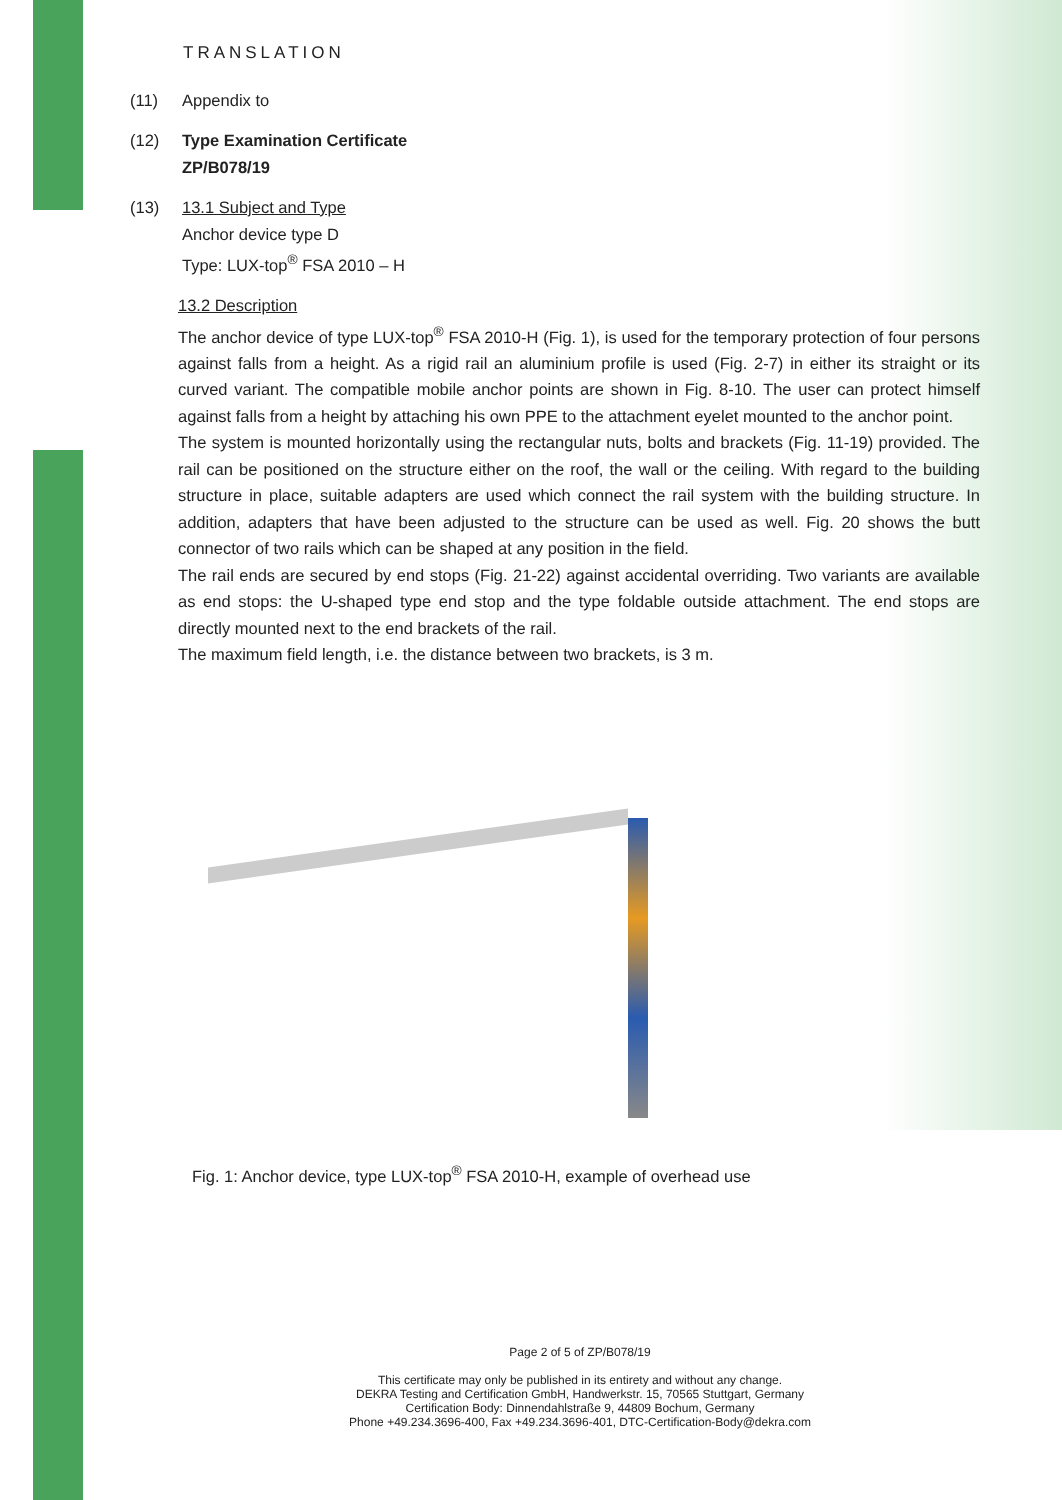TRANSLATION
(11) Appendix to
(12) Type Examination Certificate
ZP/B078/19
(13) 13.1 Subject and Type
Anchor device type D
Type: LUX-top<sup>®</sup> FSA 2010 – H
13.2 Description
The anchor device of type LUX-top<sup>®</sup> FSA 2010-H (Fig. 1), is used for the temporary protection of four persons against falls from a height. As a rigid rail an aluminium profile is used (Fig. 2-7) in either its straight or its curved variant. The compatible mobile anchor points are shown in Fig. 8-10. The user can protect himself against falls from a height by attaching his own PPE to the attachment eyelet mounted to the anchor point.
The system is mounted horizontally using the rectangular nuts, bolts and brackets (Fig. 11-19) provided. The rail can be positioned on the structure either on the roof, the wall or the ceiling. With regard to the building structure in place, suitable adapters are used which connect the rail system with the building structure. In addition, adapters that have been adjusted to the structure can be used as well. Fig. 20 shows the butt connector of two rails which can be shaped at any position in the field.
The rail ends are secured by end stops (Fig. 21-22) against accidental overriding. Two variants are available as end stops: the U-shaped type end stop and the type foldable outside attachment. The end stops are directly mounted next to the end brackets of the rail.
The maximum field length, i.e. the distance between two brackets, is 3 m.
Fig. 1: Anchor device, type LUX-top<sup>®</sup> FSA 2010-H, example of overhead use
Page 2 of 5 of ZP/B078/19
This certificate may only be published in its entirety and without any change.
DEKRA Testing and Certification GmbH, Handwerkstr. 15, 70565 Stuttgart, Germany
Certification Body: Dinnendahlstraße 9, 44809 Bochum, Germany
Phone +49.234.3696-400, Fax +49.234.3696-401, DTC-Certification-Body@dekra.com